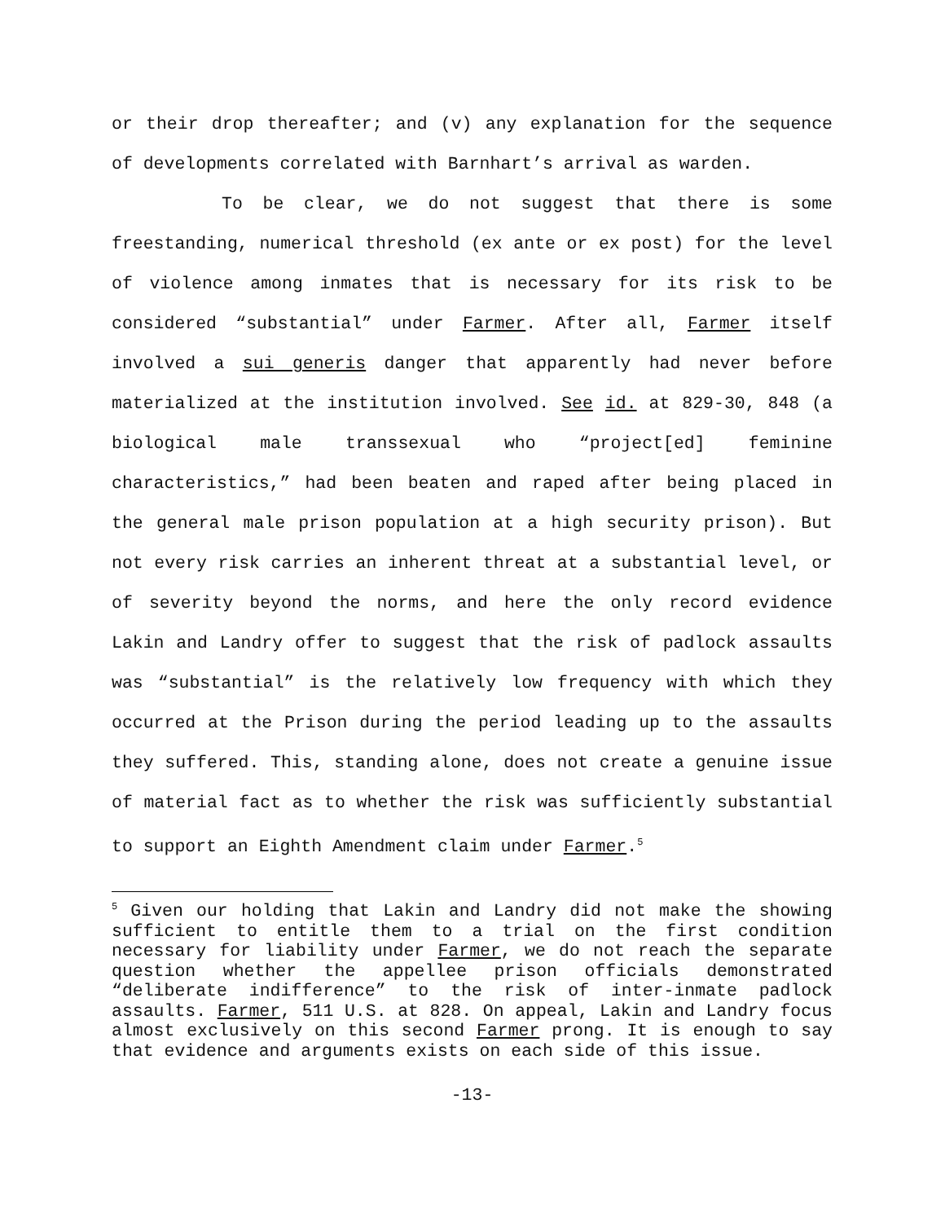or their drop thereafter; and (v) any explanation for the sequence of developments correlated with Barnhart’s arrival as warden.
To be clear, we do not suggest that there is some freestanding, numerical threshold (ex ante or ex post) for the level of violence among inmates that is necessary for its risk to be considered “substantial” under Farmer. After all, Farmer itself involved a sui generis danger that apparently had never before materialized at the institution involved. See id. at 829-30, 848 (a biological male transsexual who “project[ed] feminine characteristics,” had been beaten and raped after being placed in the general male prison population at a high security prison). But not every risk carries an inherent threat at a substantial level, or of severity beyond the norms, and here the only record evidence Lakin and Landry offer to suggest that the risk of padlock assaults was “substantial” is the relatively low frequency with which they occurred at the Prison during the period leading up to the assaults they suffered. This, standing alone, does not create a genuine issue of material fact as to whether the risk was sufficiently substantial to support an Eighth Amendment claim under Farmer.<sup>5</sup>
<sup>5</sup> Given our holding that Lakin and Landry did not make the showing sufficient to entitle them to a trial on the first condition necessary for liability under Farmer, we do not reach the separate question whether the appellee prison officials demonstrated “deliberate indifference” to the risk of inter-inmate padlock assaults. Farmer, 511 U.S. at 828. On appeal, Lakin and Landry focus almost exclusively on this second Farmer prong. It is enough to say that evidence and arguments exists on each side of this issue.
-13-